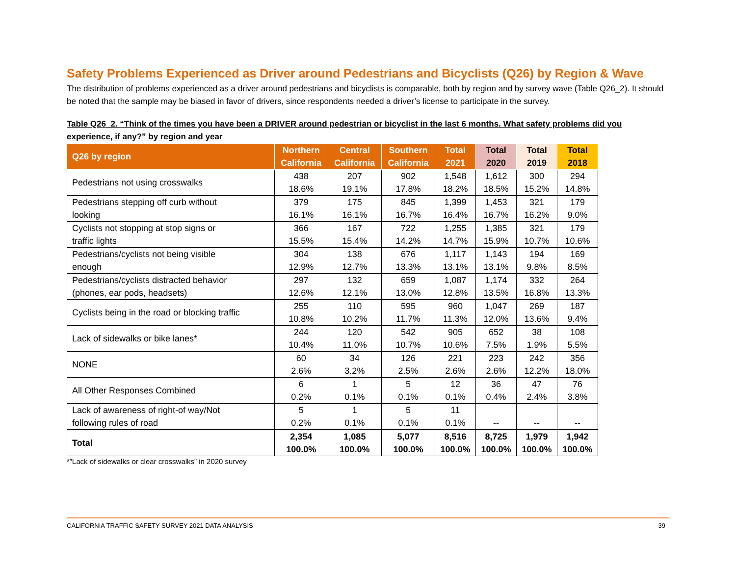Safety Problems Experienced as Driver around Pedestrians and Bicyclists (Q26) by Region & Wave
The distribution of problems experienced as a driver around pedestrians and bicyclists is comparable, both by region and by survey wave (Table Q26_2). It should be noted that the sample may be biased in favor of drivers, since respondents needed a driver’s license to participate in the survey.
Table Q26_2. “Think of the times you have been a DRIVER around pedestrian or bicyclist in the last 6 months. What safety problems did you experience, if any?” by region and year
| Q26 by region | Northern California | Central California | Southern California | Total 2021 | Total 2020 | Total 2019 | Total 2018 |
| --- | --- | --- | --- | --- | --- | --- | --- |
| Pedestrians not using crosswalks | 438 18.6% | 207 19.1% | 902 17.8% | 1,548 18.2% | 1,612 18.5% | 300 15.2% | 294 14.8% |
| Pedestrians stepping off curb without looking | 379 16.1% | 175 16.1% | 845 16.7% | 1,399 16.4% | 1,453 16.7% | 321 16.2% | 179 9.0% |
| Cyclists not stopping at stop signs or traffic lights | 366 15.5% | 167 15.4% | 722 14.2% | 1,255 14.7% | 1,385 15.9% | 321 10.7% | 179 10.6% |
| Pedestrians/cyclists not being visible enough | 304 12.9% | 138 12.7% | 676 13.3% | 1,117 13.1% | 1,143 13.1% | 194 9.8% | 169 8.5% |
| Pedestrians/cyclists distracted behavior (phones, ear pods, headsets) | 297 12.6% | 132 12.1% | 659 13.0% | 1,087 12.8% | 1,174 13.5% | 332 16.8% | 264 13.3% |
| Cyclists being in the road or blocking traffic | 255 10.8% | 110 10.2% | 595 11.7% | 960 11.3% | 1,047 12.0% | 269 13.6% | 187 9.4% |
| Lack of sidewalks or bike lanes* | 244 10.4% | 120 11.0% | 542 10.7% | 905 10.6% | 652 7.5% | 38 1.9% | 108 5.5% |
| NONE | 60 2.6% | 34 3.2% | 126 2.5% | 221 2.6% | 223 2.6% | 242 12.2% | 356 18.0% |
| All Other Responses Combined | 6 0.2% | 1 0.1% | 5 0.1% | 12 0.1% | 36 0.4% | 47 2.4% | 76 3.8% |
| Lack of awareness of right-of way/Not following rules of road | 5 0.2% | 1 0.1% | 5 0.1% | 11 0.1% | -- | -- | -- |
| Total | 2,354 100.0% | 1,085 100.0% | 5,077 100.0% | 8,516 100.0% | 8,725 100.0% | 1,979 100.0% | 1,942 100.0% |
*”Lack of sidewalks or clear crosswalks” in 2020 survey
CALIFORNIA TRAFFIC SAFETY SURVEY 2021 DATA ANALYSIS 39